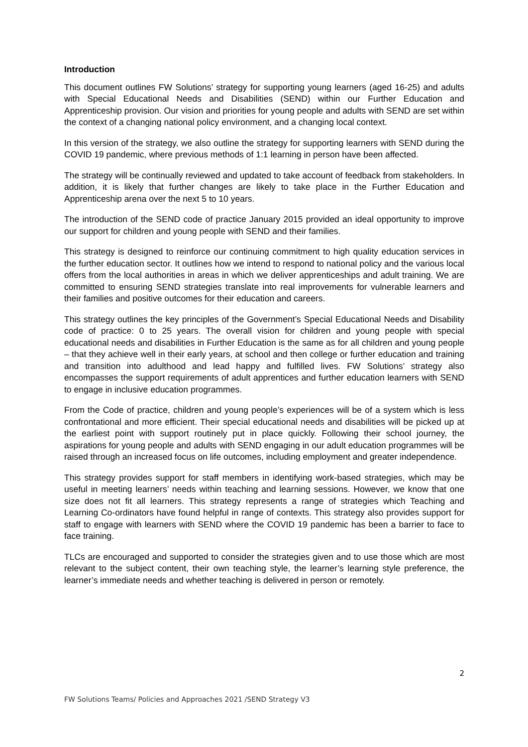Introduction
This document outlines FW Solutions’ strategy for supporting young learners (aged 16-25) and adults with Special Educational Needs and Disabilities (SEND) within our Further Education and Apprenticeship provision. Our vision and priorities for young people and adults with SEND are set within the context of a changing national policy environment, and a changing local context.
In this version of the strategy, we also outline the strategy for supporting learners with SEND during the COVID 19 pandemic, where previous methods of 1:1 learning in person have been affected.
The strategy will be continually reviewed and updated to take account of feedback from stakeholders. In addition, it is likely that further changes are likely to take place in the Further Education and Apprenticeship arena over the next 5 to 10 years.
The introduction of the SEND code of practice January 2015 provided an ideal opportunity to improve our support for children and young people with SEND and their families.
This strategy is designed to reinforce our continuing commitment to high quality education services in the further education sector. It outlines how we intend to respond to national policy and the various local offers from the local authorities in areas in which we deliver apprenticeships and adult training. We are committed to ensuring SEND strategies translate into real improvements for vulnerable learners and their families and positive outcomes for their education and careers.
This strategy outlines the key principles of the Government’s Special Educational Needs and Disability code of practice: 0 to 25 years. The overall vision for children and young people with special educational needs and disabilities in Further Education is the same as for all children and young people – that they achieve well in their early years, at school and then college or further education and training and transition into adulthood and lead happy and fulfilled lives. FW Solutions’ strategy also encompasses the support requirements of adult apprentices and further education learners with SEND to engage in inclusive education programmes.
From the Code of practice, children and young people’s experiences will be of a system which is less confrontational and more efficient. Their special educational needs and disabilities will be picked up at the earliest point with support routinely put in place quickly. Following their school journey, the aspirations for young people and adults with SEND engaging in our adult education programmes will be raised through an increased focus on life outcomes, including employment and greater independence.
This strategy provides support for staff members in identifying work-based strategies, which may be useful in meeting learners’ needs within teaching and learning sessions. However, we know that one size does not fit all learners. This strategy represents a range of strategies which Teaching and Learning Co-ordinators have found helpful in range of contexts. This strategy also provides support for staff to engage with learners with SEND where the COVID 19 pandemic has been a barrier to face to face training.
TLCs are encouraged and supported to consider the strategies given and to use those which are most relevant to the subject content, their own teaching style, the learner’s learning style preference, the learner’s immediate needs and whether teaching is delivered in person or remotely.
2
FW Solutions Teams/ Policies and Approaches 2021 /SEND Strategy V3